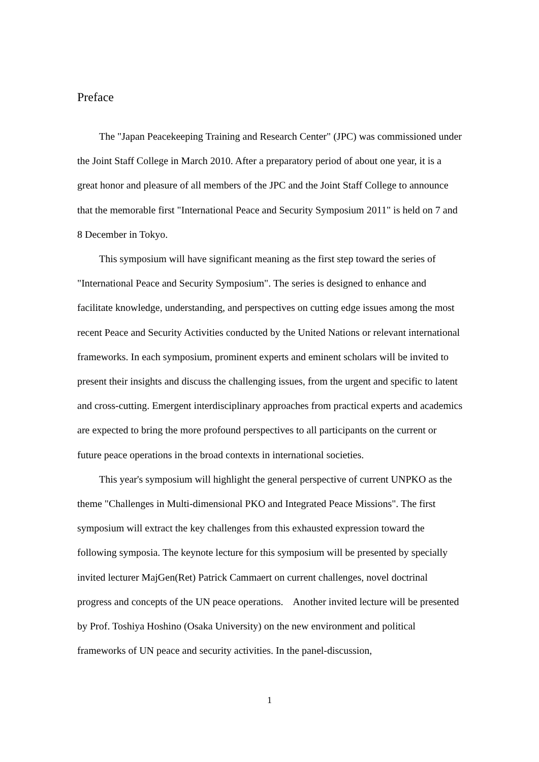Preface
The "Japan Peacekeeping Training and Research Center" (JPC) was commissioned under the Joint Staff College in March 2010. After a preparatory period of about one year, it is a great honor and pleasure of all members of the JPC and the Joint Staff College to announce that the memorable first "International Peace and Security Symposium 2011" is held on 7 and 8 December in Tokyo.
This symposium will have significant meaning as the first step toward the series of "International Peace and Security Symposium". The series is designed to enhance and facilitate knowledge, understanding, and perspectives on cutting edge issues among the most recent Peace and Security Activities conducted by the United Nations or relevant international frameworks. In each symposium, prominent experts and eminent scholars will be invited to present their insights and discuss the challenging issues, from the urgent and specific to latent and cross-cutting. Emergent interdisciplinary approaches from practical experts and academics are expected to bring the more profound perspectives to all participants on the current or future peace operations in the broad contexts in international societies.
This year's symposium will highlight the general perspective of current UNPKO as the theme "Challenges in Multi-dimensional PKO and Integrated Peace Missions". The first symposium will extract the key challenges from this exhausted expression toward the following symposia. The keynote lecture for this symposium will be presented by specially invited lecturer MajGen(Ret) Patrick Cammaert on current challenges, novel doctrinal progress and concepts of the UN peace operations. Another invited lecture will be presented by Prof. Toshiya Hoshino (Osaka University) on the new environment and political frameworks of UN peace and security activities. In the panel-discussion,
1